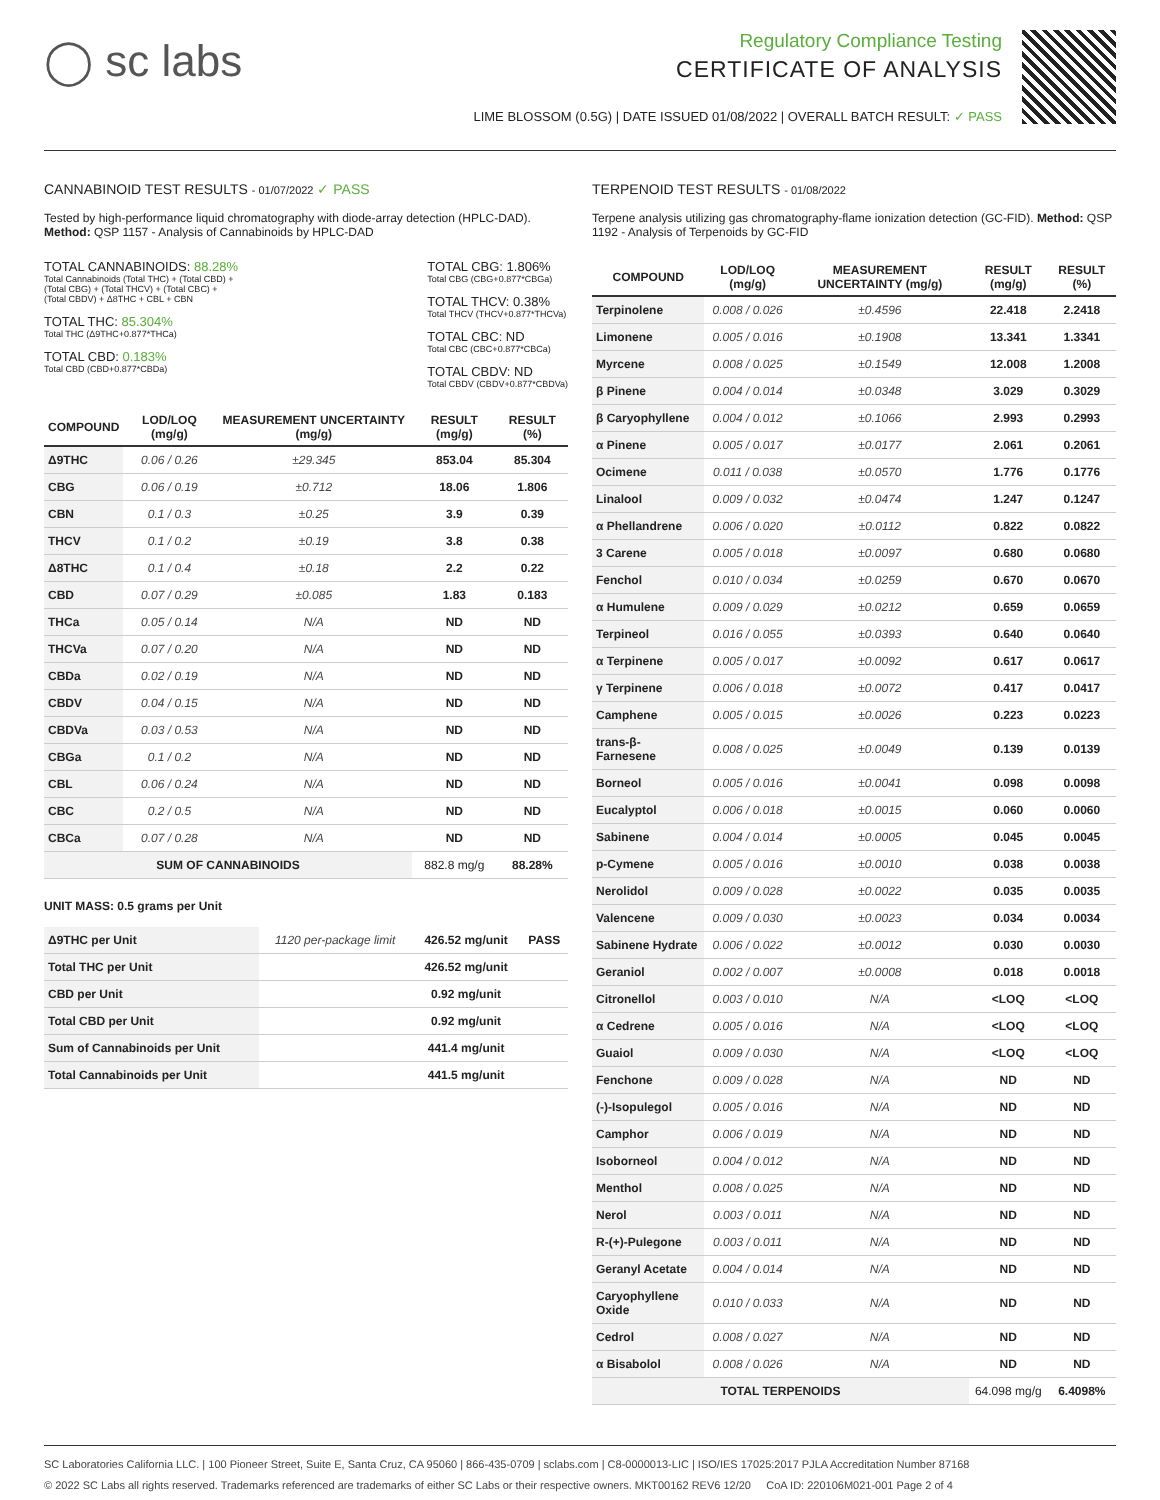◯ sc labs
Regulatory Compliance Testing
CERTIFICATE OF ANALYSIS
LIME BLOSSOM (0.5G) | DATE ISSUED 01/08/2022 | OVERALL BATCH RESULT: ✓ PASS
CANNABINOID TEST RESULTS - 01/07/2022 ✓ PASS
Tested by high-performance liquid chromatography with diode-array detection (HPLC-DAD). Method: QSP 1157 - Analysis of Cannabinoids by HPLC-DAD
TOTAL CANNABINOIDS: 88.28%
Total Cannabinoids (Total THC) + (Total CBD) +
(Total CBG) + (Total THCV) + (Total CBC) +
(Total CBDV) + Δ8THC + CBL + CBN
TOTAL THC: 85.304%
Total THC (Δ9THC+0.877*THCa)
TOTAL CBD: 0.183%
Total CBD (CBD+0.877*CBDa)
TOTAL CBG: 1.806%
Total CBG (CBG+0.877*CBGa)
TOTAL THCV: 0.38%
Total THCV (THCV+0.877*THCVa)
TOTAL CBC: ND
Total CBC (CBC+0.877*CBCa)
TOTAL CBDV: ND
Total CBDV (CBDV+0.877*CBDVa)
| COMPOUND | LOD/LOQ (mg/g) | MEASUREMENT UNCERTAINTY (mg/g) | RESULT (mg/g) | RESULT (%) |
| --- | --- | --- | --- | --- |
| Δ9THC | 0.06 / 0.26 | ±29.345 | 853.04 | 85.304 |
| CBG | 0.06 / 0.19 | ±0.712 | 18.06 | 1.806 |
| CBN | 0.1 / 0.3 | ±0.25 | 3.9 | 0.39 |
| THCV | 0.1 / 0.2 | ±0.19 | 3.8 | 0.38 |
| Δ8THC | 0.1 / 0.4 | ±0.18 | 2.2 | 0.22 |
| CBD | 0.07 / 0.29 | ±0.085 | 1.83 | 0.183 |
| THCa | 0.05 / 0.14 | N/A | ND | ND |
| THCVa | 0.07 / 0.20 | N/A | ND | ND |
| CBDa | 0.02 / 0.19 | N/A | ND | ND |
| CBDV | 0.04 / 0.15 | N/A | ND | ND |
| CBDVa | 0.03 / 0.53 | N/A | ND | ND |
| CBGa | 0.1 / 0.2 | N/A | ND | ND |
| CBL | 0.06 / 0.24 | N/A | ND | ND |
| CBC | 0.2 / 0.5 | N/A | ND | ND |
| CBCa | 0.07 / 0.28 | N/A | ND | ND |
| SUM OF CANNABINOIDS | | | 882.8 mg/g | 88.28% |
UNIT MASS: 0.5 grams per Unit
| Δ9THC per Unit | 1120 per-package limit | 426.52 mg/unit | PASS |
| Total THC per Unit | | 426.52 mg/unit | |
| CBD per Unit | | 0.92 mg/unit | |
| Total CBD per Unit | | 0.92 mg/unit | |
| Sum of Cannabinoids per Unit | | 441.4 mg/unit | |
| Total Cannabinoids per Unit | | 441.5 mg/unit | |
TERPENOID TEST RESULTS - 01/08/2022
Terpene analysis utilizing gas chromatography-flame ionization detection (GC-FID). Method: QSP 1192 - Analysis of Terpenoids by GC-FID
| COMPOUND | LOD/LOQ (mg/g) | MEASUREMENT UNCERTAINTY (mg/g) | RESULT (mg/g) | RESULT (%) |
| --- | --- | --- | --- | --- |
| Terpinolene | 0.008 / 0.026 | ±0.4596 | 22.418 | 2.2418 |
| Limonene | 0.005 / 0.016 | ±0.1908 | 13.341 | 1.3341 |
| Myrcene | 0.008 / 0.025 | ±0.1549 | 12.008 | 1.2008 |
| β Pinene | 0.004 / 0.014 | ±0.0348 | 3.029 | 0.3029 |
| β Caryophyllene | 0.004 / 0.012 | ±0.1066 | 2.993 | 0.2993 |
| α Pinene | 0.005 / 0.017 | ±0.0177 | 2.061 | 0.2061 |
| Ocimene | 0.011 / 0.038 | ±0.0570 | 1.776 | 0.1776 |
| Linalool | 0.009 / 0.032 | ±0.0474 | 1.247 | 0.1247 |
| α Phellandrene | 0.006 / 0.020 | ±0.0112 | 0.822 | 0.0822 |
| 3 Carene | 0.005 / 0.018 | ±0.0097 | 0.680 | 0.0680 |
| Fenchol | 0.010 / 0.034 | ±0.0259 | 0.670 | 0.0670 |
| α Humulene | 0.009 / 0.029 | ±0.0212 | 0.659 | 0.0659 |
| Terpineol | 0.016 / 0.055 | ±0.0393 | 0.640 | 0.0640 |
| α Terpinene | 0.005 / 0.017 | ±0.0092 | 0.617 | 0.0617 |
| γ Terpinene | 0.006 / 0.018 | ±0.0072 | 0.417 | 0.0417 |
| Camphene | 0.005 / 0.015 | ±0.0026 | 0.223 | 0.0223 |
| trans-β-Farnesene | 0.008 / 0.025 | ±0.0049 | 0.139 | 0.0139 |
| Borneol | 0.005 / 0.016 | ±0.0041 | 0.098 | 0.0098 |
| Eucalyptol | 0.006 / 0.018 | ±0.0015 | 0.060 | 0.0060 |
| Sabinene | 0.004 / 0.014 | ±0.0005 | 0.045 | 0.0045 |
| p-Cymene | 0.005 / 0.016 | ±0.0010 | 0.038 | 0.0038 |
| Nerolidol | 0.009 / 0.028 | ±0.0022 | 0.035 | 0.0035 |
| Valencene | 0.009 / 0.030 | ±0.0023 | 0.034 | 0.0034 |
| Sabinene Hydrate | 0.006 / 0.022 | ±0.0012 | 0.030 | 0.0030 |
| Geraniol | 0.002 / 0.007 | ±0.0008 | 0.018 | 0.0018 |
| Citronellol | 0.003 / 0.010 | N/A | <LOQ | <LOQ |
| α Cedrene | 0.005 / 0.016 | N/A | <LOQ | <LOQ |
| Guaiol | 0.009 / 0.030 | N/A | <LOQ | <LOQ |
| Fenchone | 0.009 / 0.028 | N/A | ND | ND |
| (-)-Isopulegol | 0.005 / 0.016 | N/A | ND | ND |
| Camphor | 0.006 / 0.019 | N/A | ND | ND |
| Isoborneol | 0.004 / 0.012 | N/A | ND | ND |
| Menthol | 0.008 / 0.025 | N/A | ND | ND |
| Nerol | 0.003 / 0.011 | N/A | ND | ND |
| R-(+)-Pulegone | 0.003 / 0.011 | N/A | ND | ND |
| Geranyl Acetate | 0.004 / 0.014 | N/A | ND | ND |
| Caryophyllene Oxide | 0.010 / 0.033 | N/A | ND | ND |
| Cedrol | 0.008 / 0.027 | N/A | ND | ND |
| α Bisabolol | 0.008 / 0.026 | N/A | ND | ND |
| TOTAL TERPENOIDS | | | 64.098 mg/g | 6.4098% |
SC Laboratories California LLC. | 100 Pioneer Street, Suite E, Santa Cruz, CA 95060 | 866-435-0709 | sclabs.com | C8-0000013-LIC | ISO/IES 17025:2017 PJLA Accreditation Number 87168
© 2022 SC Labs all rights reserved. Trademarks referenced are trademarks of either SC Labs or their respective owners. MKT00162 REV6 12/20 CoA ID: 220106M021-001 Page 2 of 4